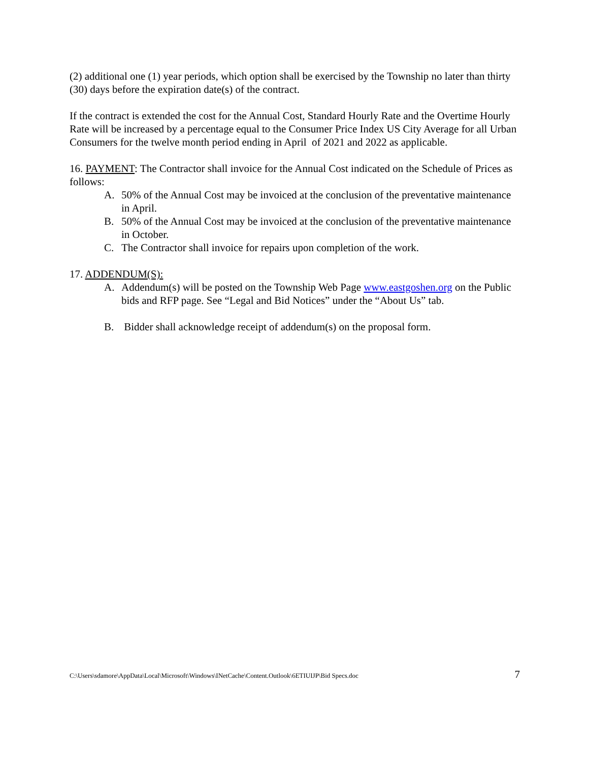(2) additional one (1) year periods, which option shall be exercised by the Township no later than thirty (30) days before the expiration date(s) of the contract.
If the contract is extended the cost for the Annual Cost, Standard Hourly Rate and the Overtime Hourly Rate will be increased by a percentage equal to the Consumer Price Index US City Average for all Urban Consumers for the twelve month period ending in April of 2021 and 2022 as applicable.
16. PAYMENT: The Contractor shall invoice for the Annual Cost indicated on the Schedule of Prices as follows:
A. 50% of the Annual Cost may be invoiced at the conclusion of the preventative maintenance in April.
B. 50% of the Annual Cost may be invoiced at the conclusion of the preventative maintenance in October.
C. The Contractor shall invoice for repairs upon completion of the work.
17. ADDENDUM(S):
A. Addendum(s) will be posted on the Township Web Page www.eastgoshen.org on the Public bids and RFP page. See “Legal and Bid Notices” under the “About Us” tab.
B. Bidder shall acknowledge receipt of addendum(s) on the proposal form.
C:\Users\sdamore\AppData\Local\Microsoft\Windows\INetCache\Content.Outlook\6ETIUIJP\Bid Specs.doc 7